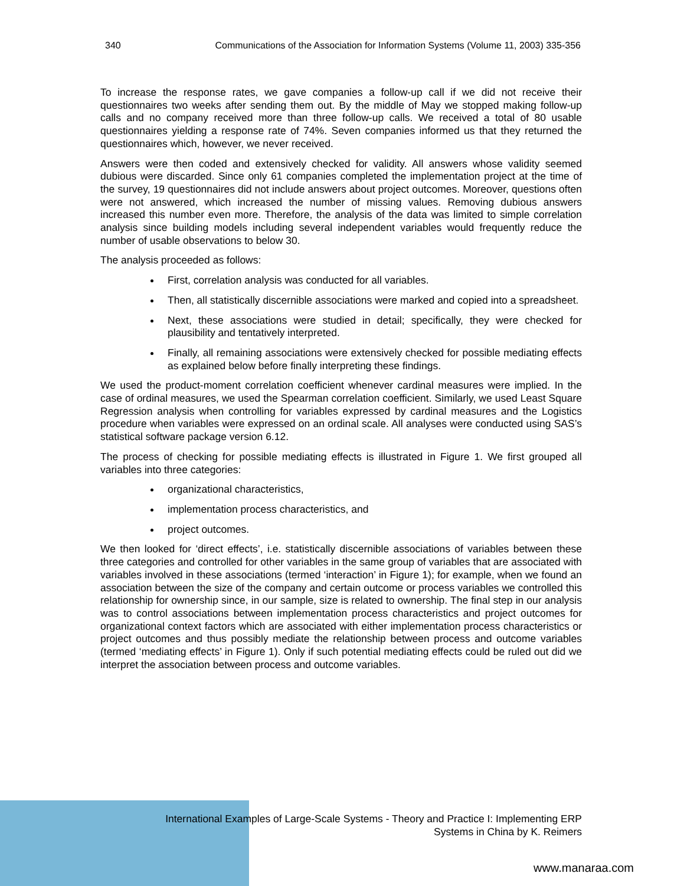340 Communications of the Association for Information Systems (Volume 11, 2003) 335-356
To increase the response rates, we gave companies a follow-up call if we did not receive their questionnaires two weeks after sending them out. By the middle of May we stopped making follow-up calls and no company received more than three follow-up calls. We received a total of 80 usable questionnaires yielding a response rate of 74%. Seven companies informed us that they returned the questionnaires which, however, we never received.
Answers were then coded and extensively checked for validity. All answers whose validity seemed dubious were discarded. Since only 61 companies completed the implementation project at the time of the survey, 19 questionnaires did not include answers about project outcomes. Moreover, questions often were not answered, which increased the number of missing values. Removing dubious answers increased this number even more. Therefore, the analysis of the data was limited to simple correlation analysis since building models including several independent variables would frequently reduce the number of usable observations to below 30.
The analysis proceeded as follows:
First, correlation analysis was conducted for all variables.
Then, all statistically discernible associations were marked and copied into a spreadsheet.
Next, these associations were studied in detail; specifically, they were checked for plausibility and tentatively interpreted.
Finally, all remaining associations were extensively checked for possible mediating effects as explained below before finally interpreting these findings.
We used the product-moment correlation coefficient whenever cardinal measures were implied. In the case of ordinal measures, we used the Spearman correlation coefficient. Similarly, we used Least Square Regression analysis when controlling for variables expressed by cardinal measures and the Logistics procedure when variables were expressed on an ordinal scale. All analyses were conducted using SAS’s statistical software package version 6.12.
The process of checking for possible mediating effects is illustrated in Figure 1. We first grouped all variables into three categories:
organizational characteristics,
implementation process characteristics, and
project outcomes.
We then looked for ‘direct effects’, i.e. statistically discernible associations of variables between these three categories and controlled for other variables in the same group of variables that are associated with variables involved in these associations (termed ‘interaction’ in Figure 1); for example, when we found an association between the size of the company and certain outcome or process variables we controlled this relationship for ownership since, in our sample, size is related to ownership. The final step in our analysis was to control associations between implementation process characteristics and project outcomes for organizational context factors which are associated with either implementation process characteristics or project outcomes and thus possibly mediate the relationship between process and outcome variables (termed ‘mediating effects’ in Figure 1). Only if such potential mediating effects could be ruled out did we interpret the association between process and outcome variables.
International Examples of Large-Scale Systems - Theory and Practice I: Implementing ERP
Systems in China by K. Reimers
www.manaraa.com